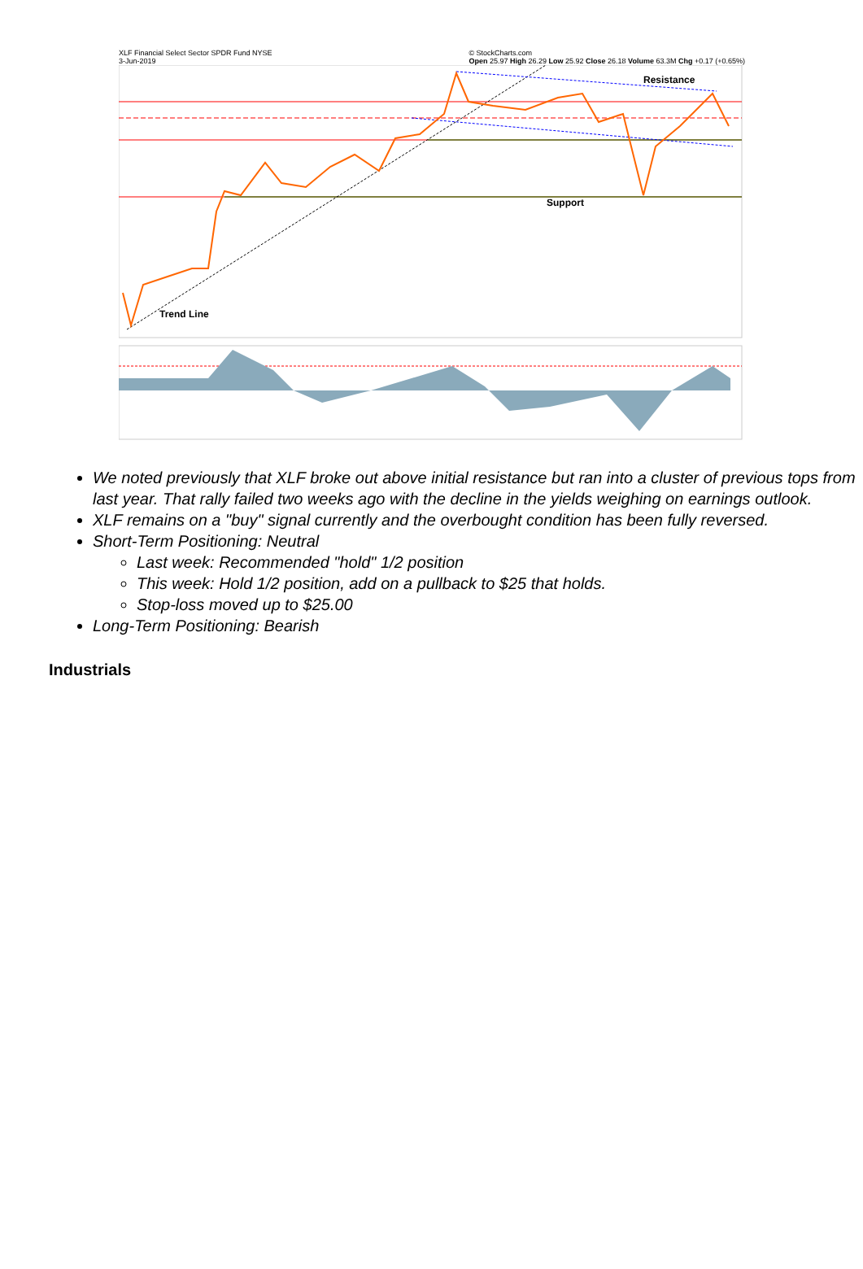XLF Financial Select Sector SPDR Fund NYSE
3-Jun-2019 © StockCharts.com
Open 25.97 High 26.29 Low 25.92 Close 26.18 Volume 63.3M Chg +0.17 (+0.65%)
Resistance
Support
Trend Line
We noted previously that XLF broke out above initial resistance but ran into a cluster of previous tops from last year. That rally failed two weeks ago with the decline in the yields weighing on earnings outlook.
XLF remains on a "buy" signal currently and the overbought condition has been fully reversed.
Short-Term Positioning: Neutral
Last week: Recommended "hold" 1/2 position
This week: Hold 1/2 position, add on a pullback to $25 that holds.
Stop-loss moved up to $25.00
Long-Term Positioning: Bearish
Industrials